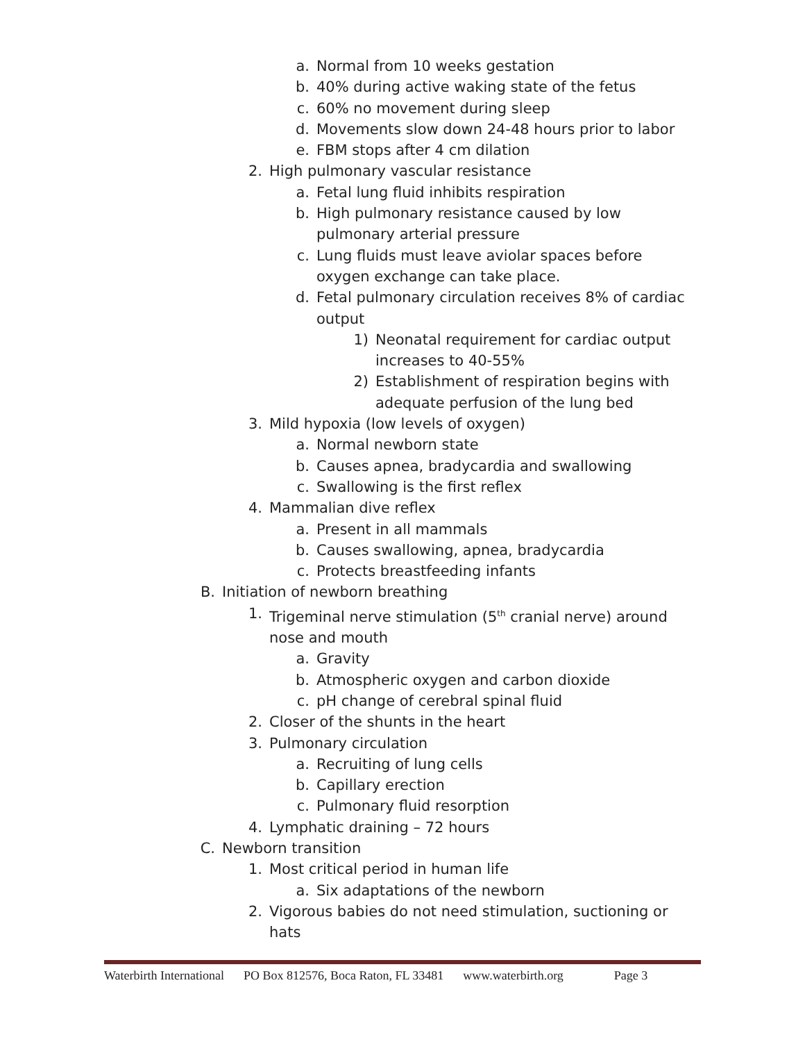a. Normal from 10 weeks gestation
b. 40% during active waking state of the fetus
c. 60% no movement during sleep
d. Movements slow down 24-48 hours prior to labor
e. FBM stops after 4 cm dilation
2. High pulmonary vascular resistance
a. Fetal lung fluid inhibits respiration
b. High pulmonary resistance caused by low pulmonary arterial pressure
c. Lung fluids must leave aviolar spaces before oxygen exchange can take place.
d. Fetal pulmonary circulation receives 8% of cardiac output
1) Neonatal requirement for cardiac output increases to 40-55%
2) Establishment of respiration begins with adequate perfusion of the lung bed
3. Mild hypoxia (low levels of oxygen)
a. Normal newborn state
b. Causes apnea, bradycardia and swallowing
c. Swallowing is the first reflex
4. Mammalian dive reflex
a. Present in all mammals
b. Causes swallowing, apnea, bradycardia
c. Protects breastfeeding infants
B. Initiation of newborn breathing
1. Trigeminal nerve stimulation (5<sup>th</sup> cranial nerve) around nose and mouth
a. Gravity
b. Atmospheric oxygen and carbon dioxide
c. pH change of cerebral spinal fluid
2. Closer of the shunts in the heart
3. Pulmonary circulation
a. Recruiting of lung cells
b. Capillary erection
c. Pulmonary fluid resorption
4. Lymphatic draining – 72 hours
C. Newborn transition
1. Most critical period in human life
a. Six adaptations of the newborn
2. Vigorous babies do not need stimulation, suctioning or hats
Waterbirth International PO Box 812576, Boca Raton, FL 33481 www.waterbirth.org Page 3